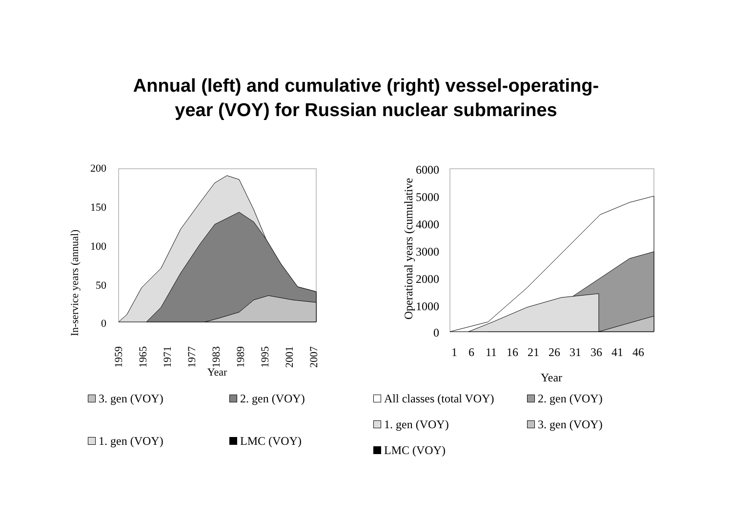Annual (left) and cumulative (right) vessel-operating-
year (VOY) for Russian nuclear submarines
In-service years (annual)
200
150
100
50
0
1959
1965
1971
1977
1983
1989
1995
2001
2007
Year
3. gen (VOY)
2. gen (VOY)
1. gen (VOY)
LMC (VOY)
Operational years (cumulative
6000
5000
4000
3000
2000
1000
0
1
6
11
16
21
26
31
36
41
46
Year
All classes (total VOY)
2. gen (VOY)
1. gen (VOY)
3. gen (VOY)
LMC (VOY)